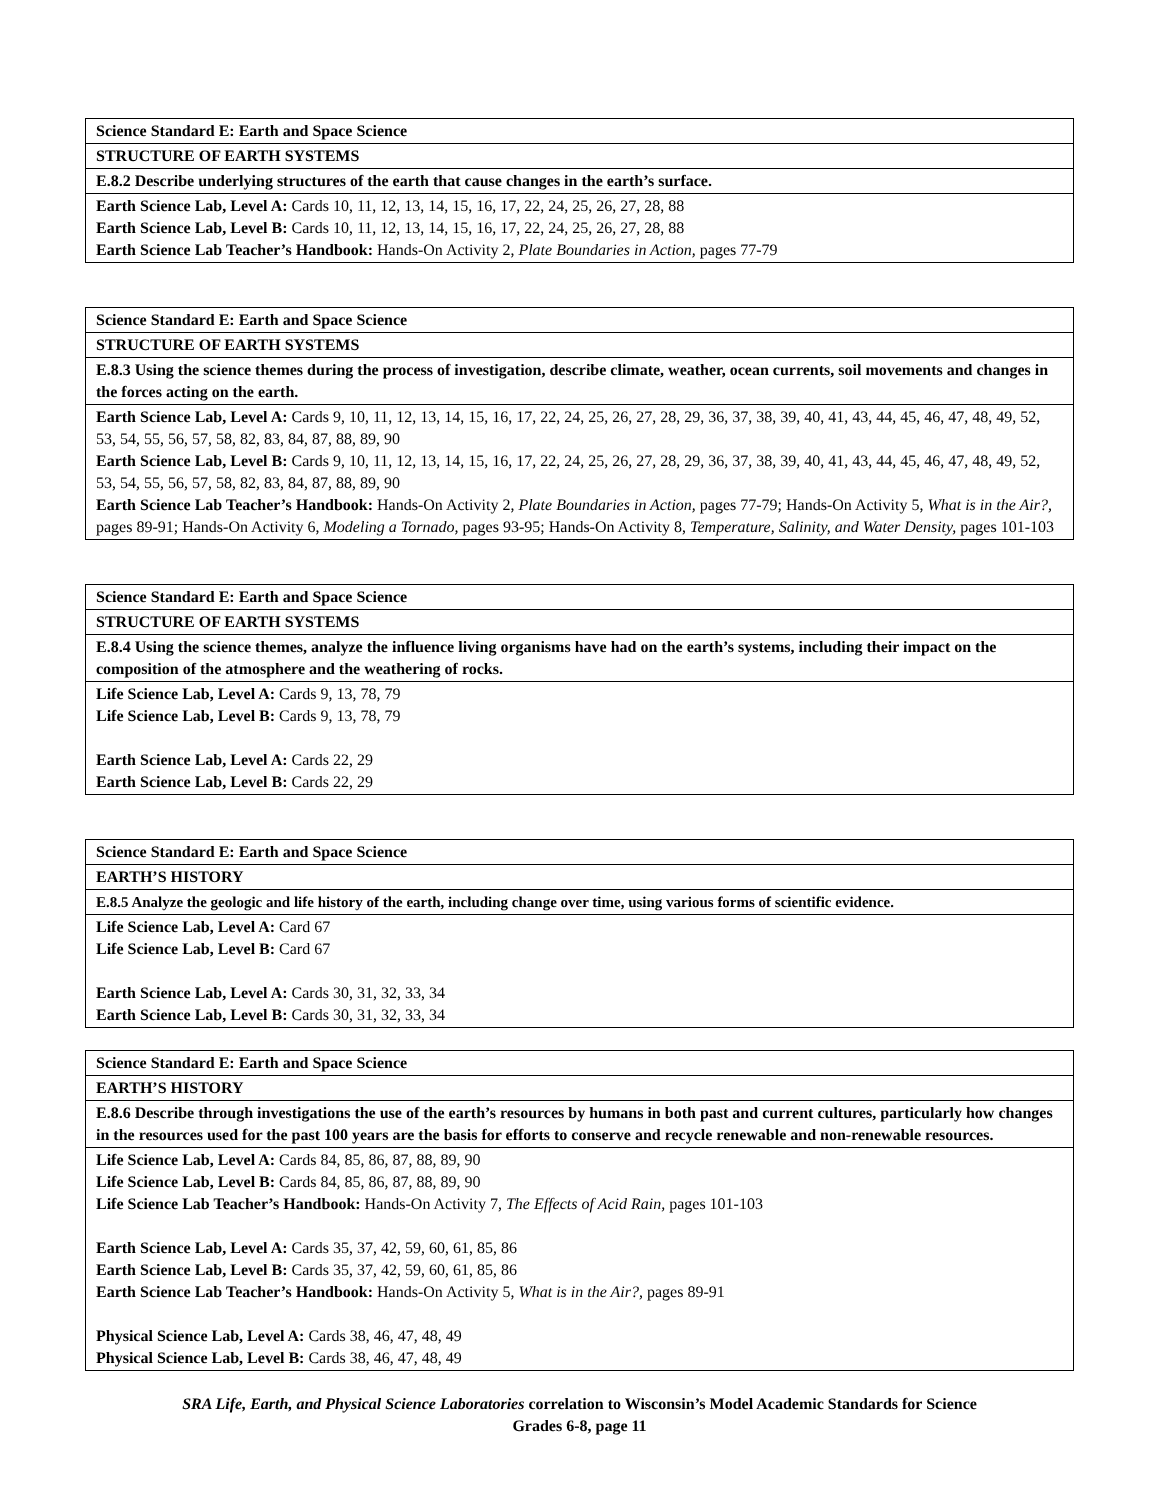| Science Standard E: Earth and Space Science |
| STRUCTURE OF EARTH SYSTEMS |
| E.8.2 Describe underlying structures of the earth that cause changes in the earth’s surface. |
| Earth Science Lab, Level A: Cards 10, 11, 12, 13, 14, 15, 16, 17, 22, 24, 25, 26, 27, 28, 88 Earth Science Lab, Level B: Cards 10, 11, 12, 13, 14, 15, 16, 17, 22, 24, 25, 26, 27, 28, 88 Earth Science Lab Teacher’s Handbook: Hands-On Activity 2, Plate Boundaries in Action, pages 77-79 |
| Science Standard E: Earth and Space Science |
| STRUCTURE OF EARTH SYSTEMS |
| E.8.3 Using the science themes during the process of investigation, describe climate, weather, ocean currents, soil movements and changes in the forces acting on the earth. |
| Earth Science Lab, Level A: Cards 9, 10, 11, 12, 13, 14, 15, 16, 17, 22, 24, 25, 26, 27, 28, 29, 36, 37, 38, 39, 40, 41, 43, 44, 45, 46, 47, 48, 49, 52, 53, 54, 55, 56, 57, 58, 82, 83, 84, 87, 88, 89, 90 Earth Science Lab, Level B: Cards 9, 10, 11, 12, 13, 14, 15, 16, 17, 22, 24, 25, 26, 27, 28, 29, 36, 37, 38, 39, 40, 41, 43, 44, 45, 46, 47, 48, 49, 52, 53, 54, 55, 56, 57, 58, 82, 83, 84, 87, 88, 89, 90 Earth Science Lab Teacher’s Handbook: Hands-On Activity 2, Plate Boundaries in Action, pages 77-79; Hands-On Activity 5, What is in the Air?, pages 89-91; Hands-On Activity 6, Modeling a Tornado, pages 93-95; Hands-On Activity 8, Temperature, Salinity, and Water Density, pages 101-103 |
| Science Standard E: Earth and Space Science |
| STRUCTURE OF EARTH SYSTEMS |
| E.8.4 Using the science themes, analyze the influence living organisms have had on the earth’s systems, including their impact on the composition of the atmosphere and the weathering of rocks. |
| Life Science Lab, Level A: Cards 9, 13, 78, 79 Life Science Lab, Level B: Cards 9, 13, 78, 79 Earth Science Lab, Level A: Cards 22, 29 Earth Science Lab, Level B: Cards 22, 29 |
| Science Standard E: Earth and Space Science |
| EARTH’S HISTORY |
| E.8.5 Analyze the geologic and life history of the earth, including change over time, using various forms of scientific evidence. |
| Life Science Lab, Level A: Card 67 Life Science Lab, Level B: Card 67 Earth Science Lab, Level A: Cards 30, 31, 32, 33, 34 Earth Science Lab, Level B: Cards 30, 31, 32, 33, 34 |
| Science Standard E: Earth and Space Science |
| EARTH’S HISTORY |
| E.8.6 Describe through investigations the use of the earth’s resources by humans in both past and current cultures, particularly how changes in the resources used for the past 100 years are the basis for efforts to conserve and recycle renewable and non-renewable resources. |
| Life Science Lab, Level A: Cards 84, 85, 86, 87, 88, 89, 90 Life Science Lab, Level B: Cards 84, 85, 86, 87, 88, 89, 90 Life Science Lab Teacher’s Handbook: Hands-On Activity 7, The Effects of Acid Rain, pages 101-103 Earth Science Lab, Level A: Cards 35, 37, 42, 59, 60, 61, 85, 86 Earth Science Lab, Level B: Cards 35, 37, 42, 59, 60, 61, 85, 86 Earth Science Lab Teacher’s Handbook: Hands-On Activity 5, What is in the Air?, pages 89-91 Physical Science Lab, Level A: Cards 38, 46, 47, 48, 49 Physical Science Lab, Level B: Cards 38, 46, 47, 48, 49 |
SRA Life, Earth, and Physical Science Laboratories correlation to Wisconsin’s Model Academic Standards for Science
Grades 6-8, page 11